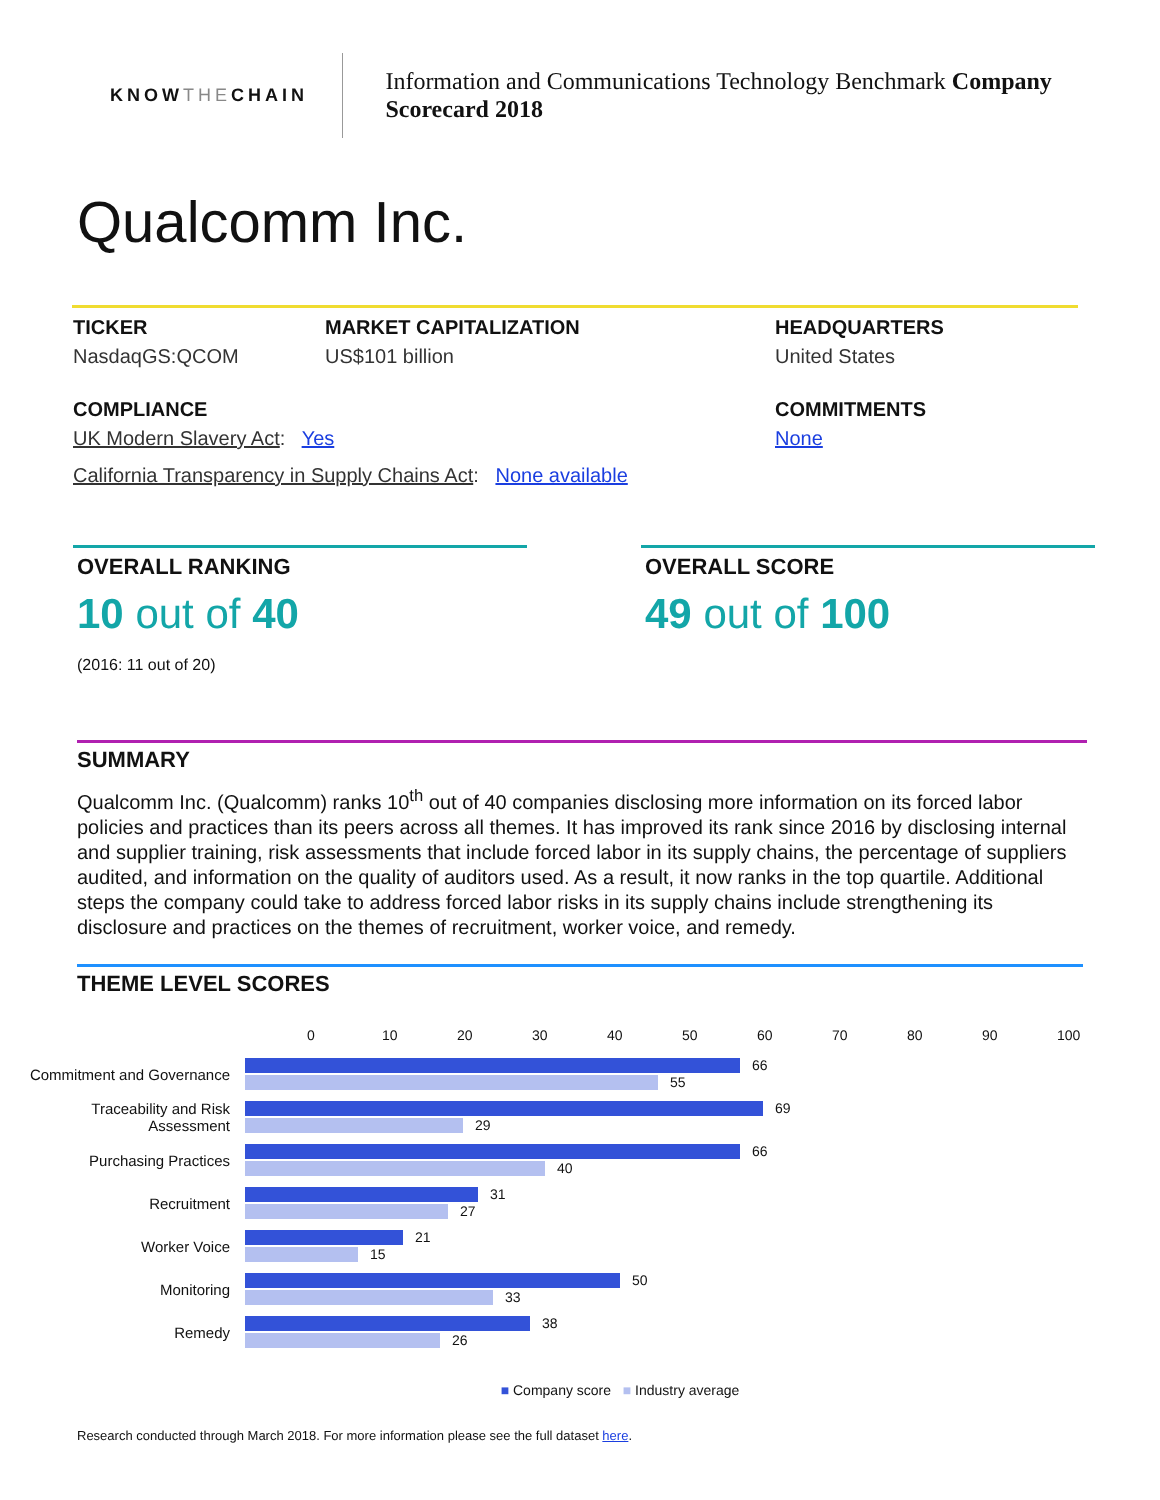KNOW THE CHAIN
Information and Communications Technology Benchmark Company Scorecard 2018
Qualcomm Inc.
TICKER
NasdaqGS:QCOM
MARKET CAPITALIZATION
US$101 billion
HEADQUARTERS
United States
COMPLIANCE
UK Modern Slavery Act: Yes
California Transparency in Supply Chains Act: None available
COMMITMENTS
None
OVERALL RANKING
10 out of 40
(2016: 11 out of 20)
OVERALL SCORE
49 out of 100
SUMMARY
Qualcomm Inc. (Qualcomm) ranks 10<sup>th</sup> out of 40 companies disclosing more information on its forced labor policies and practices than its peers across all themes. It has improved its rank since 2016 by disclosing internal and supplier training, risk assessments that include forced labor in its supply chains, the percentage of suppliers audited, and information on the quality of auditors used. As a result, it now ranks in the top quartile. Additional steps the company could take to address forced labor risks in its supply chains include strengthening its disclosure and practices on the themes of recruitment, worker voice, and remedy.
THEME LEVEL SCORES
0 10 20 30 40 50 60 70 80 90 100
Commitment and Governance
66
55
Traceability and Risk Assessment
69
29
Purchasing Practices
66
40
Recruitment
31
27
Worker Voice
21
15
Monitoring
50
33
Remedy
38
26
■ Company score ■ Industry average
Research conducted through March 2018. For more information please see the full dataset here.